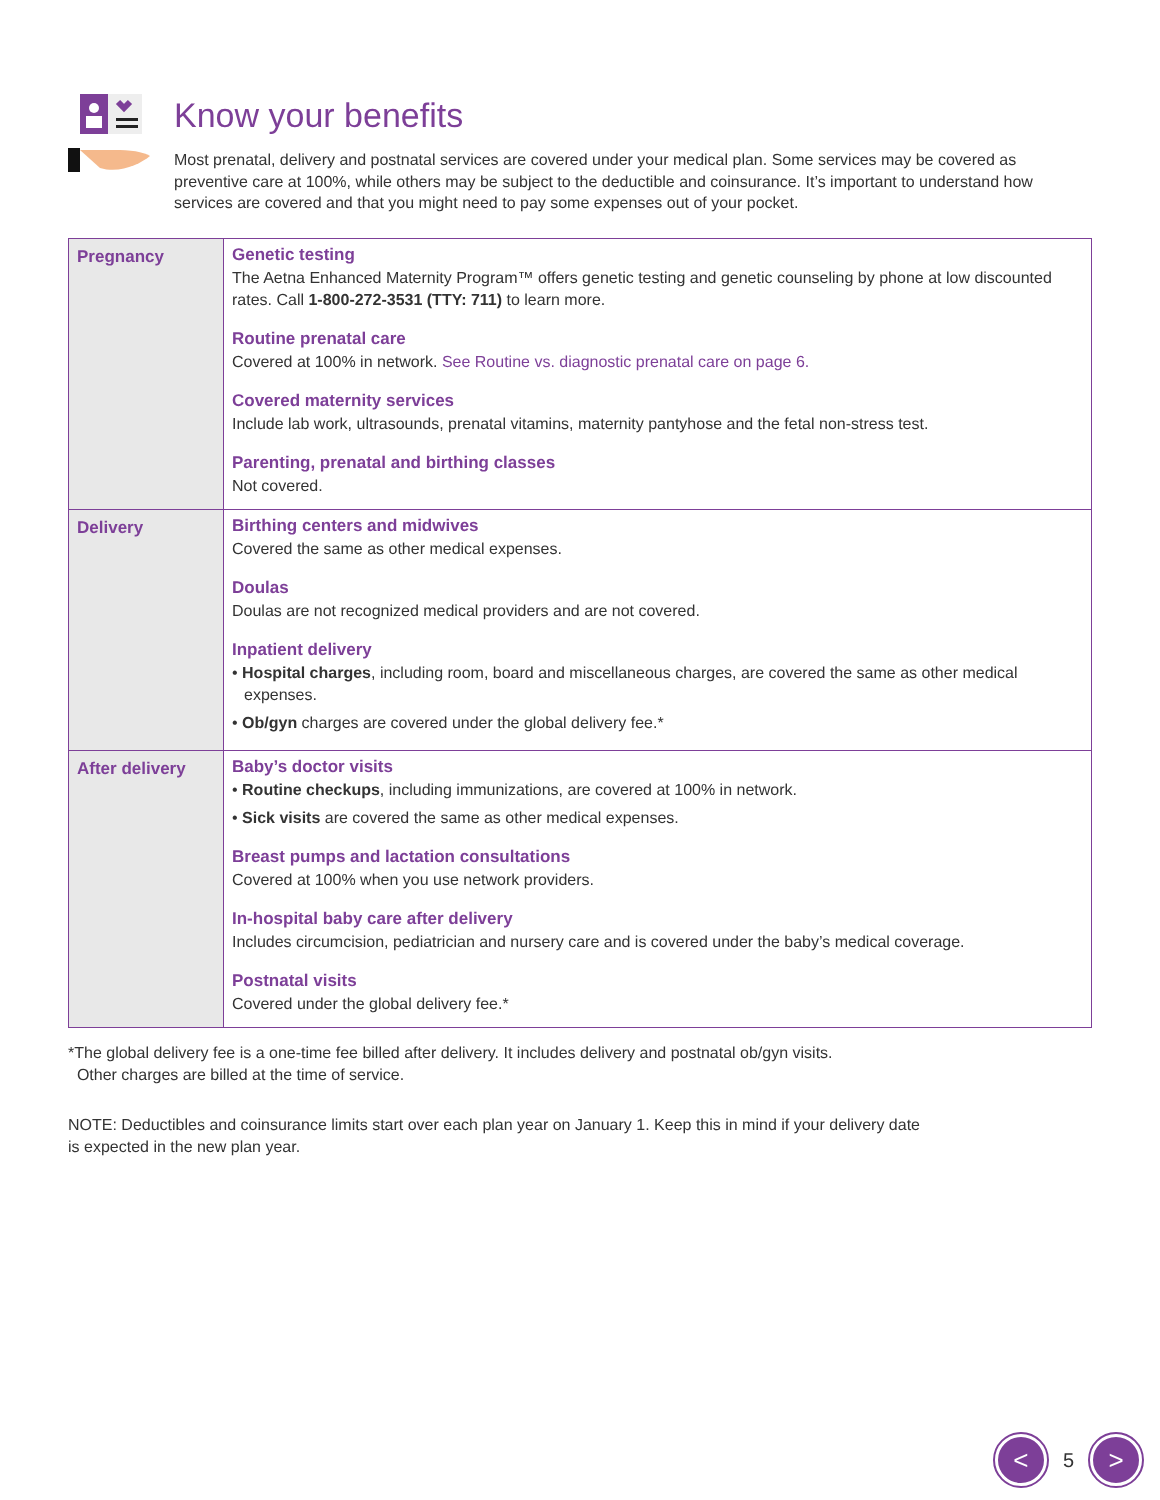Know your benefits
Most prenatal, delivery and postnatal services are covered under your medical plan. Some services may be covered as preventive care at 100%, while others may be subject to the deductible and coinsurance. It’s important to understand how services are covered and that you might need to pay some expenses out of your pocket.
| Pregnancy | Genetic testing The Aetna Enhanced Maternity Program™ offers genetic testing and genetic counseling by phone at low discounted rates. Call 1-800-272-3531 (TTY: 711) to learn more. Routine prenatal care Covered at 100% in network. See Routine vs. diagnostic prenatal care on page 6. Covered maternity services Include lab work, ultrasounds, prenatal vitamins, maternity pantyhose and the fetal non-stress test. Parenting, prenatal and birthing classes Not covered. |
| Delivery | Birthing centers and midwives Covered the same as other medical expenses. Doulas Doulas are not recognized medical providers and are not covered. Inpatient delivery • Hospital charges , including room, board and miscellaneous charges, are covered the same as other medical expenses. • Ob/gyn charges are covered under the global delivery fee.* |
| After delivery | Baby’s doctor visits • Routine checkups , including immunizations, are covered at 100% in network. • Sick visits are covered the same as other medical expenses. Breast pumps and lactation consultations Covered at 100% when you use network providers. In-hospital baby care after delivery Includes circumcision, pediatrician and nursery care and is covered under the baby’s medical coverage. Postnatal visits Covered under the global delivery fee.* |
*The global delivery fee is a one-time fee billed after delivery. It includes delivery and postnatal ob/gyn visits.
Other charges are billed at the time of service.
NOTE: Deductibles and coinsurance limits start over each plan year on January 1. Keep this in mind if your delivery date
is expected in the new plan year.
<
5
>